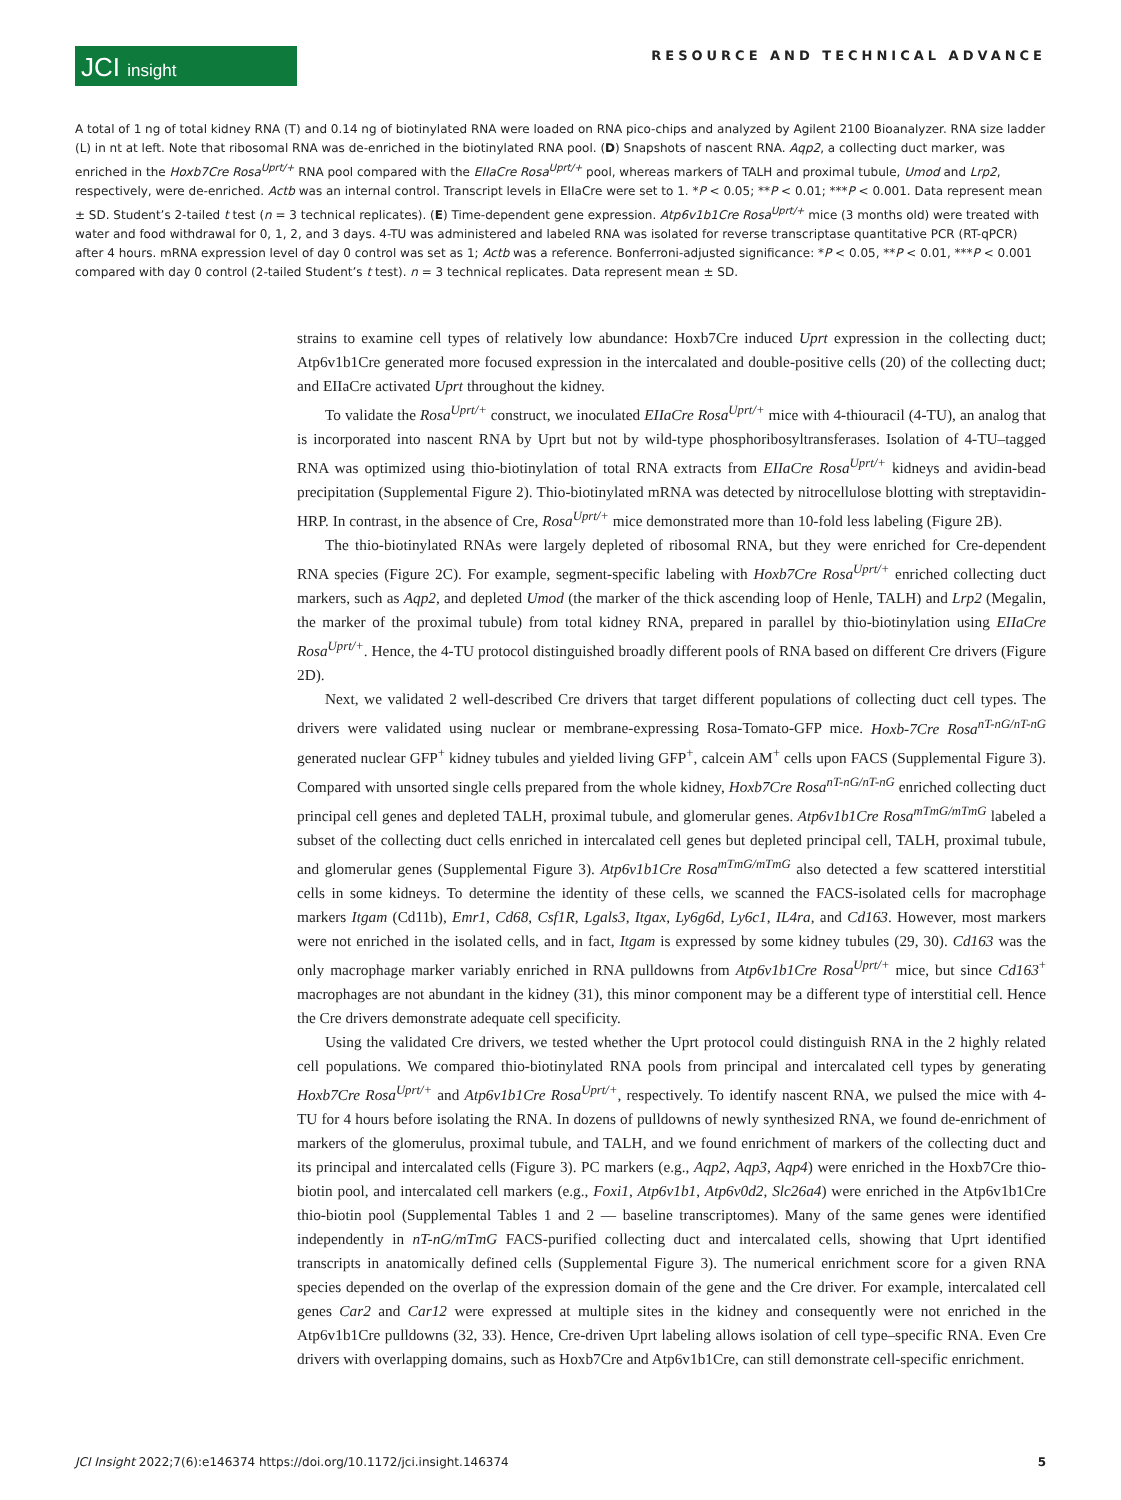JCI insight
RESOURCE AND TECHNICAL ADVANCE
A total of 1 ng of total kidney RNA (T) and 0.14 ng of biotinylated RNA were loaded on RNA pico-chips and analyzed by Agilent 2100 Bioanalyzer. RNA size ladder (L) in nt at left. Note that ribosomal RNA was de-enriched in the biotinylated RNA pool. (D) Snapshots of nascent RNA. Aqp2, a collecting duct marker, was enriched in the Hoxb7Cre Rosa<sup>Uprt/+</sup> RNA pool compared with the EIIaCre Rosa<sup>Uprt/+</sup> pool, whereas markers of TALH and proximal tubule, Umod and Lrp2, respectively, were de-enriched. Actb was an internal control. Transcript levels in EIIaCre were set to 1. *P < 0.05; **P < 0.01; ***P < 0.001. Data represent mean ± SD. Student’s 2-tailed t test (n = 3 technical replicates). (E) Time-dependent gene expression. Atp6v1b1Cre Rosa<sup>Uprt/+</sup> mice (3 months old) were treated with water and food withdrawal for 0, 1, 2, and 3 days. 4-TU was administered and labeled RNA was isolated for reverse transcriptase quantitative PCR (RT-qPCR) after 4 hours. mRNA expression level of day 0 control was set as 1; Actb was a reference. Bonferroni-adjusted significance: *P < 0.05, **P < 0.01, ***P < 0.001 compared with day 0 control (2-tailed Student’s t test). n = 3 technical replicates. Data represent mean ± SD.
strains to examine cell types of relatively low abundance: Hoxb7Cre induced Uprt expression in the collecting duct; Atp6v1b1Cre generated more focused expression in the intercalated and double-positive cells (20) of the collecting duct; and EIIaCre activated Uprt throughout the kidney.
To validate the Rosa<sup>Uprt/+</sup> construct, we inoculated EIIaCre Rosa<sup>Uprt/+</sup> mice with 4-thiouracil (4-TU), an analog that is incorporated into nascent RNA by Uprt but not by wild-type phosphoribosyltransferases. Isolation of 4-TU–tagged RNA was optimized using thio-biotinylation of total RNA extracts from EIIaCre Rosa<sup>Uprt/+</sup> kidneys and avidin-bead precipitation (Supplemental Figure 2). Thio-biotinylated mRNA was detected by nitrocellulose blotting with streptavidin-HRP. In contrast, in the absence of Cre, Rosa<sup>Uprt/+</sup> mice demonstrated more than 10-fold less labeling (Figure 2B).
The thio-biotinylated RNAs were largely depleted of ribosomal RNA, but they were enriched for Cre-dependent RNA species (Figure 2C). For example, segment-specific labeling with Hoxb7Cre Rosa<sup>Uprt/+</sup> enriched collecting duct markers, such as Aqp2, and depleted Umod (the marker of the thick ascending loop of Henle, TALH) and Lrp2 (Megalin, the marker of the proximal tubule) from total kidney RNA, prepared in parallel by thio-biotinylation using EIIaCre Rosa<sup>Uprt/+</sup>. Hence, the 4-TU protocol distinguished broadly different pools of RNA based on different Cre drivers (Figure 2D).
Next, we validated 2 well-described Cre drivers that target different populations of collecting duct cell types. The drivers were validated using nuclear or membrane-expressing Rosa-Tomato-GFP mice. Hoxb-7Cre Rosa<sup>nT-nG/nT-nG</sup> generated nuclear GFP<sup>+</sup> kidney tubules and yielded living GFP<sup>+</sup>, calcein AM<sup>+</sup> cells upon FACS (Supplemental Figure 3). Compared with unsorted single cells prepared from the whole kidney, Hoxb7Cre Rosa<sup>nT-nG/nT-nG</sup> enriched collecting duct principal cell genes and depleted TALH, proximal tubule, and glomerular genes. Atp6v1b1Cre Rosa<sup>mTmG/mTmG</sup> labeled a subset of the collecting duct cells enriched in intercalated cell genes but depleted principal cell, TALH, proximal tubule, and glomerular genes (Supplemental Figure 3). Atp6v1b1Cre Rosa<sup>mTmG/mTmG</sup> also detected a few scattered interstitial cells in some kidneys. To determine the identity of these cells, we scanned the FACS-isolated cells for macrophage markers Itgam (Cd11b), Emr1, Cd68, Csf1R, Lgals3, Itgax, Ly6g6d, Ly6c1, IL4ra, and Cd163. However, most markers were not enriched in the isolated cells, and in fact, Itgam is expressed by some kidney tubules (29, 30). Cd163 was the only macrophage marker variably enriched in RNA pulldowns from Atp6v1b1Cre Rosa<sup>Uprt/+</sup> mice, but since Cd163<sup>+</sup> macrophages are not abundant in the kidney (31), this minor component may be a different type of interstitial cell. Hence the Cre drivers demonstrate adequate cell specificity.
Using the validated Cre drivers, we tested whether the Uprt protocol could distinguish RNA in the 2 highly related cell populations. We compared thio-biotinylated RNA pools from principal and intercalated cell types by generating Hoxb7Cre Rosa<sup>Uprt/+</sup> and Atp6v1b1Cre Rosa<sup>Uprt/+</sup>, respectively. To identify nascent RNA, we pulsed the mice with 4-TU for 4 hours before isolating the RNA. In dozens of pulldowns of newly synthesized RNA, we found de-enrichment of markers of the glomerulus, proximal tubule, and TALH, and we found enrichment of markers of the collecting duct and its principal and intercalated cells (Figure 3). PC markers (e.g., Aqp2, Aqp3, Aqp4) were enriched in the Hoxb7Cre thio-biotin pool, and intercalated cell markers (e.g., Foxi1, Atp6v1b1, Atp6v0d2, Slc26a4) were enriched in the Atp6v1b1Cre thio-biotin pool (Supplemental Tables 1 and 2 — baseline transcriptomes). Many of the same genes were identified independently in nT-nG/mTmG FACS-purified collecting duct and intercalated cells, showing that Uprt identified transcripts in anatomically defined cells (Supplemental Figure 3). The numerical enrichment score for a given RNA species depended on the overlap of the expression domain of the gene and the Cre driver. For example, intercalated cell genes Car2 and Car12 were expressed at multiple sites in the kidney and consequently were not enriched in the Atp6v1b1Cre pulldowns (32, 33). Hence, Cre-driven Uprt labeling allows isolation of cell type–specific RNA. Even Cre drivers with overlapping domains, such as Hoxb7Cre and Atp6v1b1Cre, can still demonstrate cell-specific enrichment.
JCI Insight 2022;7(6):e146374 https://doi.org/10.1172/jci.insight.146374 5